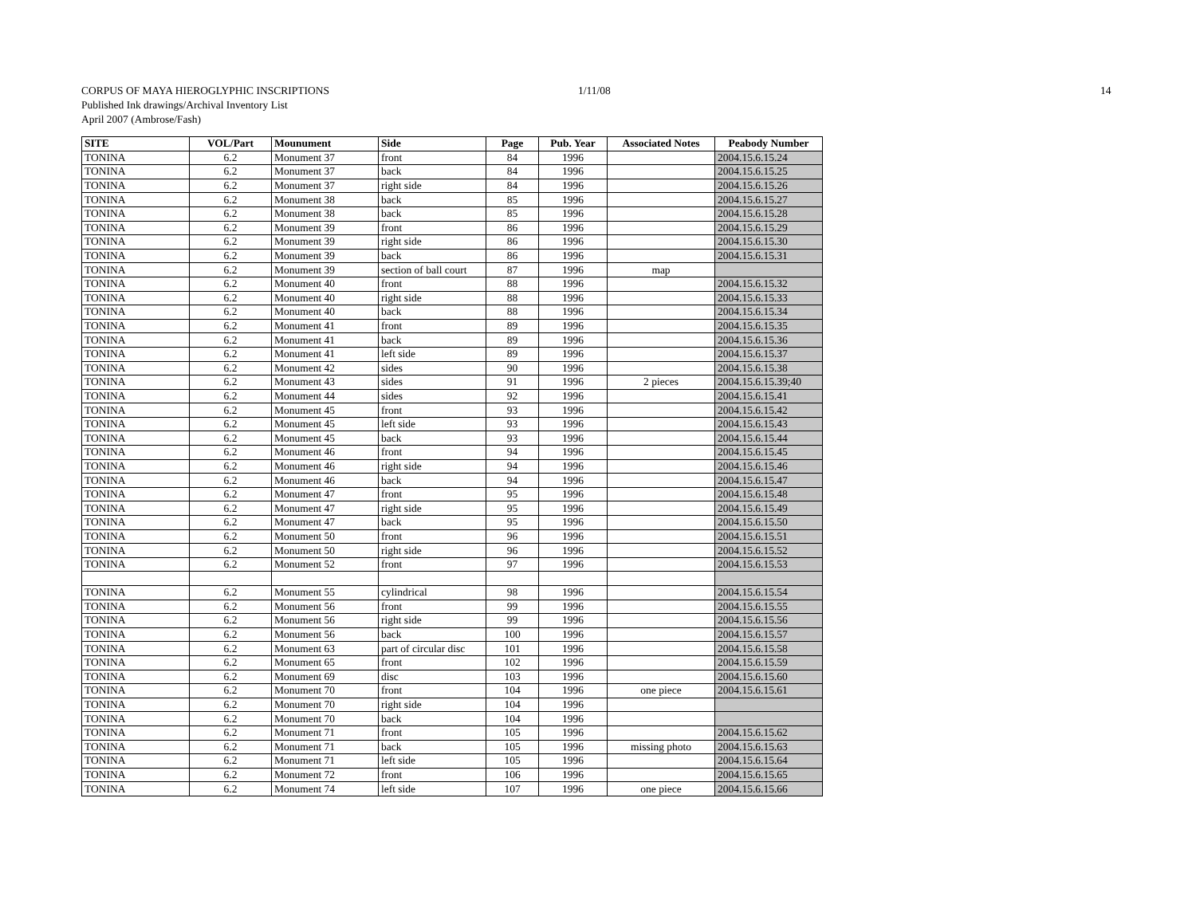CORPUS OF MAYA HIEROGLYPHIC INSCRIPTIONS
1/11/08 14
Published Ink drawings/Archival Inventory List
April 2007 (Ambrose/Fash)
| SITE | VOL/Part | Mounument | Side | Page | Pub. Year | Associated Notes | Peabody Number |
| --- | --- | --- | --- | --- | --- | --- | --- |
| TONINA | 6.2 | Monument 37 | front | 84 | 1996 | | 2004.15.6.15.24 |
| TONINA | 6.2 | Monument 37 | back | 84 | 1996 | | 2004.15.6.15.25 |
| TONINA | 6.2 | Monument 37 | right side | 84 | 1996 | | 2004.15.6.15.26 |
| TONINA | 6.2 | Monument 38 | back | 85 | 1996 | | 2004.15.6.15.27 |
| TONINA | 6.2 | Monument 38 | back | 85 | 1996 | | 2004.15.6.15.28 |
| TONINA | 6.2 | Monument 39 | front | 86 | 1996 | | 2004.15.6.15.29 |
| TONINA | 6.2 | Monument 39 | right side | 86 | 1996 | | 2004.15.6.15.30 |
| TONINA | 6.2 | Monument 39 | back | 86 | 1996 | | 2004.15.6.15.31 |
| TONINA | 6.2 | Monument 39 | section of ball court | 87 | 1996 | map | |
| TONINA | 6.2 | Monument 40 | front | 88 | 1996 | | 2004.15.6.15.32 |
| TONINA | 6.2 | Monument 40 | right side | 88 | 1996 | | 2004.15.6.15.33 |
| TONINA | 6.2 | Monument 40 | back | 88 | 1996 | | 2004.15.6.15.34 |
| TONINA | 6.2 | Monument 41 | front | 89 | 1996 | | 2004.15.6.15.35 |
| TONINA | 6.2 | Monument 41 | back | 89 | 1996 | | 2004.15.6.15.36 |
| TONINA | 6.2 | Monument 41 | left side | 89 | 1996 | | 2004.15.6.15.37 |
| TONINA | 6.2 | Monument 42 | sides | 90 | 1996 | | 2004.15.6.15.38 |
| TONINA | 6.2 | Monument 43 | sides | 91 | 1996 | 2 pieces | 2004.15.6.15.39;40 |
| TONINA | 6.2 | Monument 44 | sides | 92 | 1996 | | 2004.15.6.15.41 |
| TONINA | 6.2 | Monument 45 | front | 93 | 1996 | | 2004.15.6.15.42 |
| TONINA | 6.2 | Monument 45 | left side | 93 | 1996 | | 2004.15.6.15.43 |
| TONINA | 6.2 | Monument 45 | back | 93 | 1996 | | 2004.15.6.15.44 |
| TONINA | 6.2 | Monument 46 | front | 94 | 1996 | | 2004.15.6.15.45 |
| TONINA | 6.2 | Monument 46 | right side | 94 | 1996 | | 2004.15.6.15.46 |
| TONINA | 6.2 | Monument 46 | back | 94 | 1996 | | 2004.15.6.15.47 |
| TONINA | 6.2 | Monument 47 | front | 95 | 1996 | | 2004.15.6.15.48 |
| TONINA | 6.2 | Monument 47 | right side | 95 | 1996 | | 2004.15.6.15.49 |
| TONINA | 6.2 | Monument 47 | back | 95 | 1996 | | 2004.15.6.15.50 |
| TONINA | 6.2 | Monument 50 | front | 96 | 1996 | | 2004.15.6.15.51 |
| TONINA | 6.2 | Monument 50 | right side | 96 | 1996 | | 2004.15.6.15.52 |
| TONINA | 6.2 | Monument 52 | front | 97 | 1996 | | 2004.15.6.15.53 |
| TONINA | 6.2 | Monument 55 | cylindrical | 98 | 1996 | | 2004.15.6.15.54 |
| TONINA | 6.2 | Monument 56 | front | 99 | 1996 | | 2004.15.6.15.55 |
| TONINA | 6.2 | Monument 56 | right side | 99 | 1996 | | 2004.15.6.15.56 |
| TONINA | 6.2 | Monument 56 | back | 100 | 1996 | | 2004.15.6.15.57 |
| TONINA | 6.2 | Monument 63 | part of circular disc | 101 | 1996 | | 2004.15.6.15.58 |
| TONINA | 6.2 | Monument 65 | front | 102 | 1996 | | 2004.15.6.15.59 |
| TONINA | 6.2 | Monument 69 | disc | 103 | 1996 | | 2004.15.6.15.60 |
| TONINA | 6.2 | Monument 70 | front | 104 | 1996 | one piece | 2004.15.6.15.61 |
| TONINA | 6.2 | Monument 70 | right side | 104 | 1996 | | |
| TONINA | 6.2 | Monument 70 | back | 104 | 1996 | | |
| TONINA | 6.2 | Monument 71 | front | 105 | 1996 | | 2004.15.6.15.62 |
| TONINA | 6.2 | Monument 71 | back | 105 | 1996 | missing photo | 2004.15.6.15.63 |
| TONINA | 6.2 | Monument 71 | left side | 105 | 1996 | | 2004.15.6.15.64 |
| TONINA | 6.2 | Monument 72 | front | 106 | 1996 | | 2004.15.6.15.65 |
| TONINA | 6.2 | Monument 74 | left side | 107 | 1996 | one piece | 2004.15.6.15.66 |